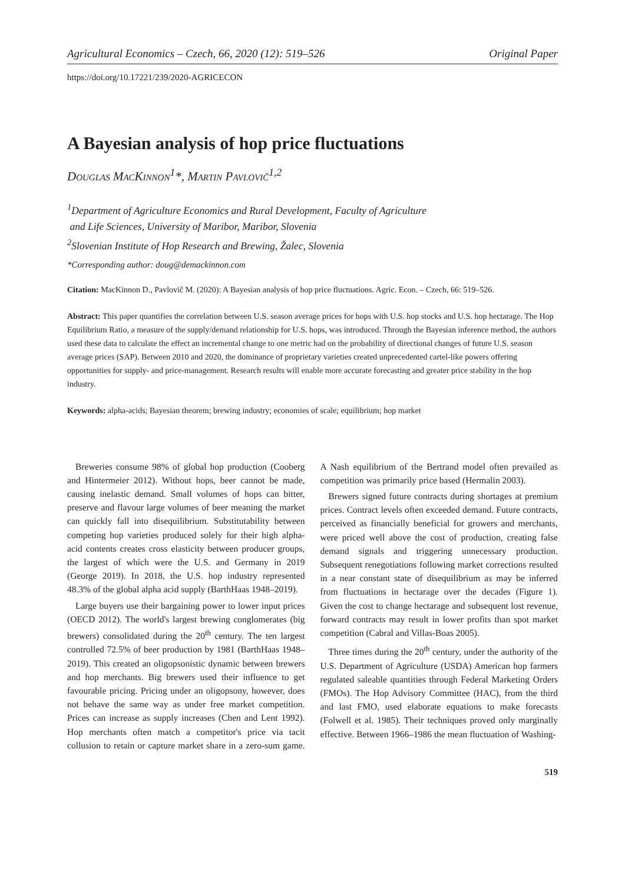Agricultural Economics – Czech, 66, 2020 (12): 519–526 Original Paper
https://doi.org/10.17221/239/2020-AGRICECON
A Bayesian analysis of hop price fluctuations
Douglas MacKinnon<sup>1</sup>*, Martin Pavlovič<sup>1,2</sup>
<sup>1</sup> Department of Agriculture Economics and Rural Development, Faculty of Agriculture
and Life Sciences, University of Maribor, Maribor, Slovenia
<sup>2</sup> Slovenian Institute of Hop Research and Brewing, Žalec, Slovenia
*Corresponding author: doug@demackinnon.com
Citation: MacKinnon D., Pavlovič M. (2020): A Bayesian analysis of hop price fluctuations. Agric. Econ. – Czech, 66: 519–526.
Abstract: This paper quantifies the correlation between U.S. season average prices for hops with U.S. hop stocks and U.S. hop hectarage. The Hop Equilibrium Ratio, a measure of the supply/demand relationship for U.S. hops, was introduced. Through the Bayesian inference method, the authors used these data to calculate the effect an incremental change to one metric had on the probability of directional changes of future U.S. season average prices (SAP). Between 2010 and 2020, the dominance of proprietary varieties created unprecedented cartel-like powers offering opportunities for supply- and price-management. Research results will enable more accurate forecasting and greater price stability in the hop industry.
Keywords: alpha-acids; Bayesian theorem; brewing industry; economies of scale; equilibrium; hop market
Breweries consume 98% of global hop production (Cooberg and Hintermeier 2012). Without hops, beer cannot be made, causing inelastic demand. Small volumes of hops can bitter, preserve and flavour large volumes of beer meaning the market can quickly fall into disequilibrium. Substitutability between competing hop varieties produced solely for their high alpha-acid contents creates cross elasticity between producer groups, the largest of which were the U.S. and Germany in 2019 (George 2019). In 2018, the U.S. hop industry represented 48.3% of the global alpha acid supply (BarthHaas 1948–2019).
Large buyers use their bargaining power to lower input prices (OECD 2012). The world's largest brewing conglomerates (big brewers) consolidated during the 20<sup>th</sup> century. The ten largest controlled 72.5% of beer production by 1981 (BarthHaas 1948–2019). This created an oligopsonistic dynamic between brewers and hop merchants. Big brewers used their influence to get favourable pricing. Pricing under an oligopsony, however, does not behave the same way as under free market competition. Prices can increase as supply increases (Chen and Lent 1992). Hop merchants often match a competitor's price via tacit collusion to retain or capture market share in a zero-sum game. A Nash equilibrium of the Bertrand model often prevailed as competition was primarily price based (Hermalin 2003).
Brewers signed future contracts during shortages at premium prices. Contract levels often exceeded demand. Future contracts, perceived as financially beneficial for growers and merchants, were priced well above the cost of production, creating false demand signals and triggering unnecessary production. Subsequent renegotiations following market corrections resulted in a near constant state of disequilibrium as may be inferred from fluctuations in hectarage over the decades (Figure 1). Given the cost to change hectarage and subsequent lost revenue, forward contracts may result in lower profits than spot market competition (Cabral and Villas-Boas 2005).
Three times during the 20<sup>th</sup> century, under the authority of the U.S. Department of Agriculture (USDA) American hop farmers regulated saleable quantities through Federal Marketing Orders (FMOs). The Hop Advisory Committee (HAC), from the third and last FMO, used elaborate equations to make forecasts (Folwell et al. 1985). Their techniques proved only marginally effective. Between 1966–1986 the mean fluctuation of Washing-
519